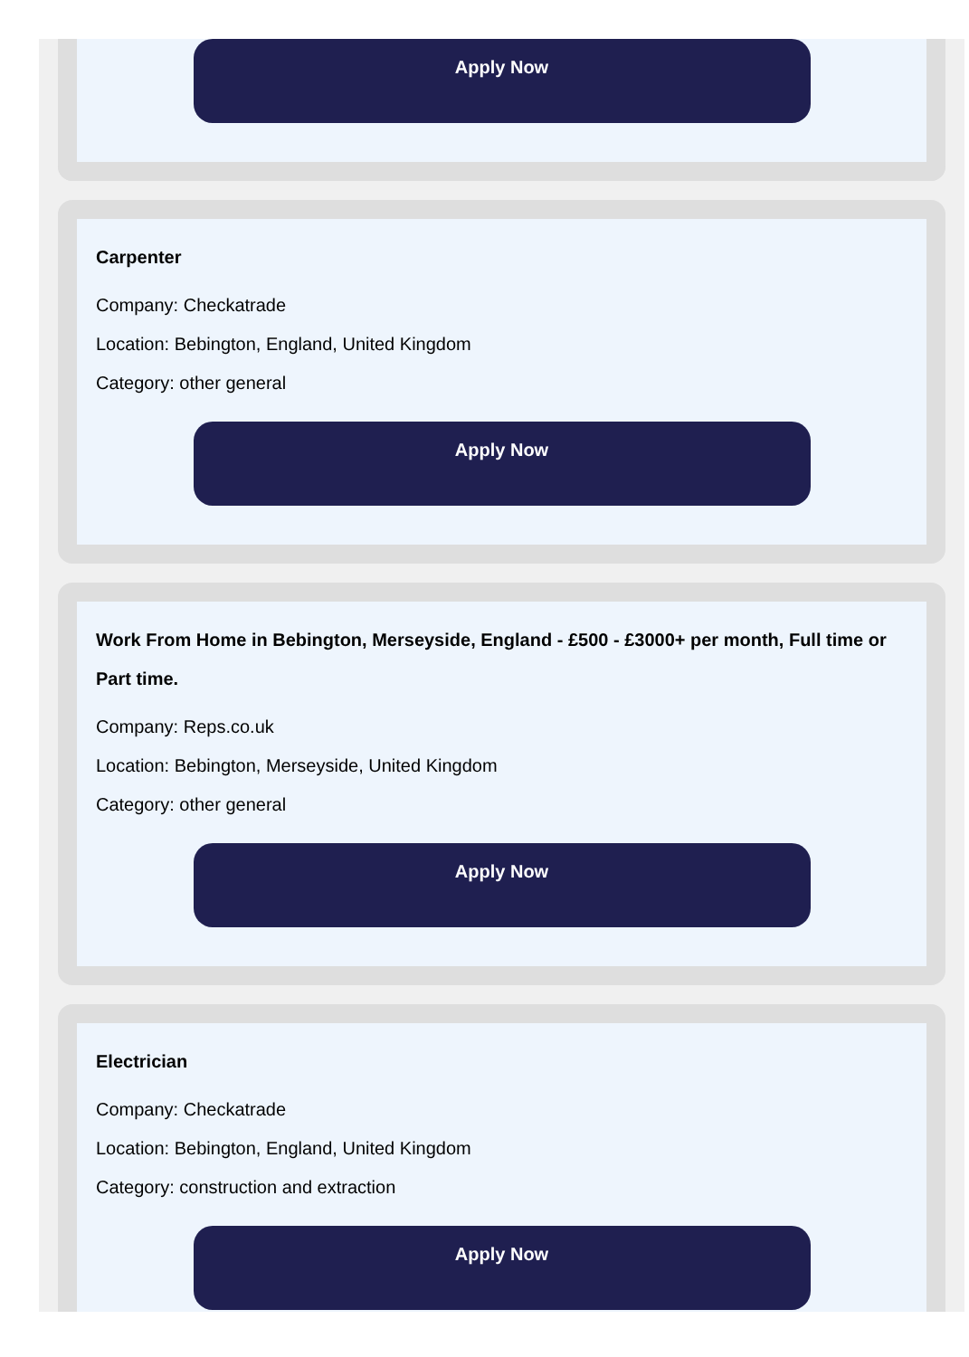Apply Now
Carpenter
Company: Checkatrade
Location: Bebington, England, United Kingdom
Category: other general
Apply Now
Work From Home in Bebington, Merseyside, England - £500 - £3000+ per month, Full time or Part time.
Company: Reps.co.uk
Location: Bebington, Merseyside, United Kingdom
Category: other general
Apply Now
Electrician
Company: Checkatrade
Location: Bebington, England, United Kingdom
Category: construction and extraction
Apply Now